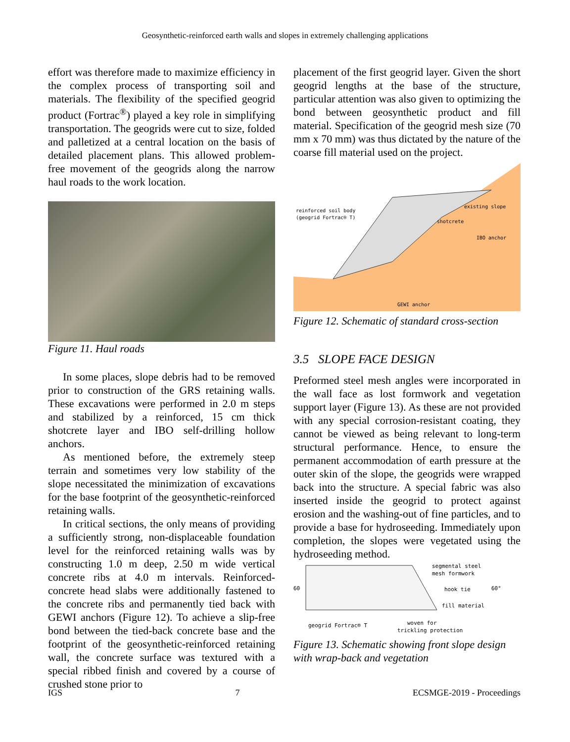Geosynthetic-reinforced earth walls and slopes in extremely challenging applications
effort was therefore made to maximize efficiency in the complex process of transporting soil and materials. The flexibility of the specified geogrid product (Fortrac<sup>®</sup>) played a key role in simplifying transportation. The geogrids were cut to size, folded and palletized at a central location on the basis of detailed placement plans. This allowed problem-free movement of the geogrids along the narrow haul roads to the work location.
Figure 11. Haul roads
In some places, slope debris had to be removed prior to construction of the GRS retaining walls. These excavations were performed in 2.0 m steps and stabilized by a reinforced, 15 cm thick shotcrete layer and IBO self-drilling hollow anchors.
As mentioned before, the extremely steep terrain and sometimes very low stability of the slope necessitated the minimization of excavations for the base footprint of the geosynthetic-reinforced retaining walls.
In critical sections, the only means of providing a sufficiently strong, non-displaceable foundation level for the reinforced retaining walls was by constructing 1.0 m deep, 2.50 m wide vertical concrete ribs at 4.0 m intervals. Reinforced-concrete head slabs were additionally fastened to the concrete ribs and permanently tied back with GEWI anchors (Figure 12). To achieve a slip-free bond between the tied-back concrete base and the footprint of the geosynthetic-reinforced retaining wall, the concrete surface was textured with a special ribbed finish and covered by a course of crushed stone prior to
placement of the first geogrid layer. Given the short geogrid lengths at the base of the structure, particular attention was also given to optimizing the bond between geosynthetic product and fill material. Specification of the geogrid mesh size (70 mm x 70 mm) was thus dictated by the nature of the coarse fill material used on the project.
reinforced soil body
(geogrid Fortrac® T)
existing slope
shotcrete
IBO anchor
GEWI anchor
Figure 12. Schematic of standard cross-section
3.5 SLOPE FACE DESIGN
Preformed steel mesh angles were incorporated in the wall face as lost formwork and vegetation support layer (Figure 13). As these are not provided with any special corrosion-resistant coating, they cannot be viewed as being relevant to long-term structural performance. Hence, to ensure the permanent accommodation of earth pressure at the outer skin of the slope, the geogrids were wrapped back into the structure. A special fabric was also inserted inside the geogrid to protect against erosion and the washing-out of fine particles, and to provide a base for hydroseeding. Immediately upon completion, the slopes were vegetated using the hydroseeding method.
60
segmental steel
mesh formwork
hook tie
60°
fill material
geogrid Fortrac® T
woven for
trickling protection
Figure 13. Schematic showing front slope design with wrap-back and vegetation
IGS 7 ECSMGE-2019 - Proceedings